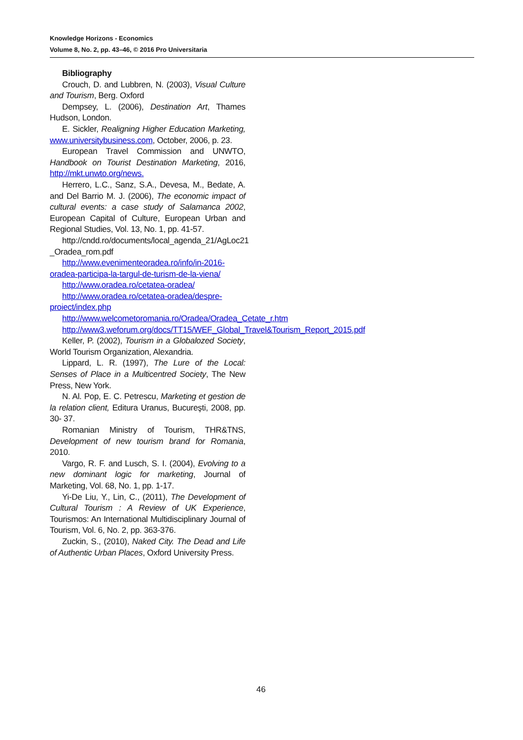Knowledge Horizons - Economics
Volume 8, No. 2, pp. 43–46, © 2016 Pro Universitaria
Bibliography
Crouch, D. and Lubbren, N. (2003), Visual Culture and Tourism, Berg. Oxford
Dempsey, L. (2006), Destination Art, Thames Hudson, London.
E. Sickler, Realigning Higher Education Marketing, www.universitybusiness.com, October, 2006, p. 23.
European Travel Commission and UNWTO, Handbook on Tourist Destination Marketing, 2016, http://mkt.unwto.org/news.
Herrero, L.C., Sanz, S.A., Devesa, M., Bedate, A. and Del Barrio M. J. (2006), The economic impact of cultural events: a case study of Salamanca 2002, European Capital of Culture, European Urban and Regional Studies, Vol. 13, No. 1, pp. 41-57.
http://cndd.ro/documents/local_agenda_21/AgLoc21 _Oradea_rom.pdf
http://www.evenimenteoradea.ro/info/in-2016-oradea-participa-la-targul-de-turism-de-la-viena/
http://www.oradea.ro/cetatea-oradea/
http://www.oradea.ro/cetatea-oradea/despre-proiect/index.php
http://www.welcometoromania.ro/Oradea/Oradea_Cetate_r.htm
http://www3.weforum.org/docs/TT15/WEF_Global_Travel&Tourism_Report_2015.pdf
Keller, P. (2002), Tourism in a Globalozed Society, World Tourism Organization, Alexandria.
Lippard, L. R. (1997), The Lure of the Local: Senses of Place in a Multicentred Society, The New Press, New York.
N. Al. Pop, E. C. Petrescu, Marketing et gestion de la relation client, Editura Uranus, Bucureşti, 2008, pp. 30- 37.
Romanian Ministry of Tourism, THR&TNS, Development of new tourism brand for Romania, 2010.
Vargo, R. F. and Lusch, S. I. (2004), Evolving to a new dominant logic for marketing, Journal of Marketing, Vol. 68, No. 1, pp. 1-17.
Yi-De Liu, Y., Lin, C., (2011), The Development of Cultural Tourism : A Review of UK Experience, Tourismos: An International Multidisciplinary Journal of Tourism, Vol. 6, No. 2, pp. 363-376.
Zuckin, S., (2010), Naked City. The Dead and Life of Authentic Urban Places, Oxford University Press.
46